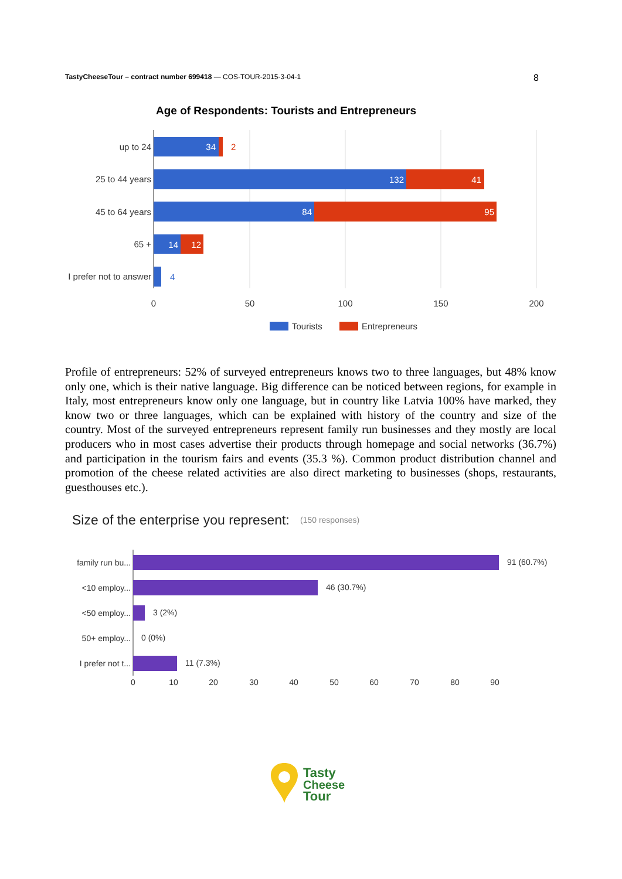TastyCheeseTour – contract number 699418 — COS-TOUR-2015-3-04-1 8
Age of Respondents: Tourists and Entrepreneurs
up to 24
25 to 44 years
45 to 64 years
65 +
I prefer not to answer
34
132
41
84
95
14
12
2
4
0
50
100
150
200
Tourists
Entrepreneurs
Profile of entrepreneurs: 52% of surveyed entrepreneurs knows two to three languages, but 48% know only one, which is their native language. Big difference can be noticed between regions, for example in Italy, most entrepreneurs know only one language, but in country like Latvia 100% have marked, they know two or three languages, which can be explained with history of the country and size of the country. Most of the surveyed entrepreneurs represent family run businesses and they mostly are local producers who in most cases advertise their products through homepage and social networks (36.7%) and participation in the tourism fairs and events (35.3 %). Common product distribution channel and promotion of the cheese related activities are also direct marketing to businesses (shops, restaurants, guesthouses etc.).
Size of the enterprise you represent:
(150 responses)
family run bu...
<10 employ...
<50 employ...
50+ employ...
I prefer not t...
91 (60.7%)
46 (30.7%)
3 (2%)
0 (0%)
11 (7.3%)
0
10
20
30
40
50
60
70
80
90
Tasty
Cheese
Tour